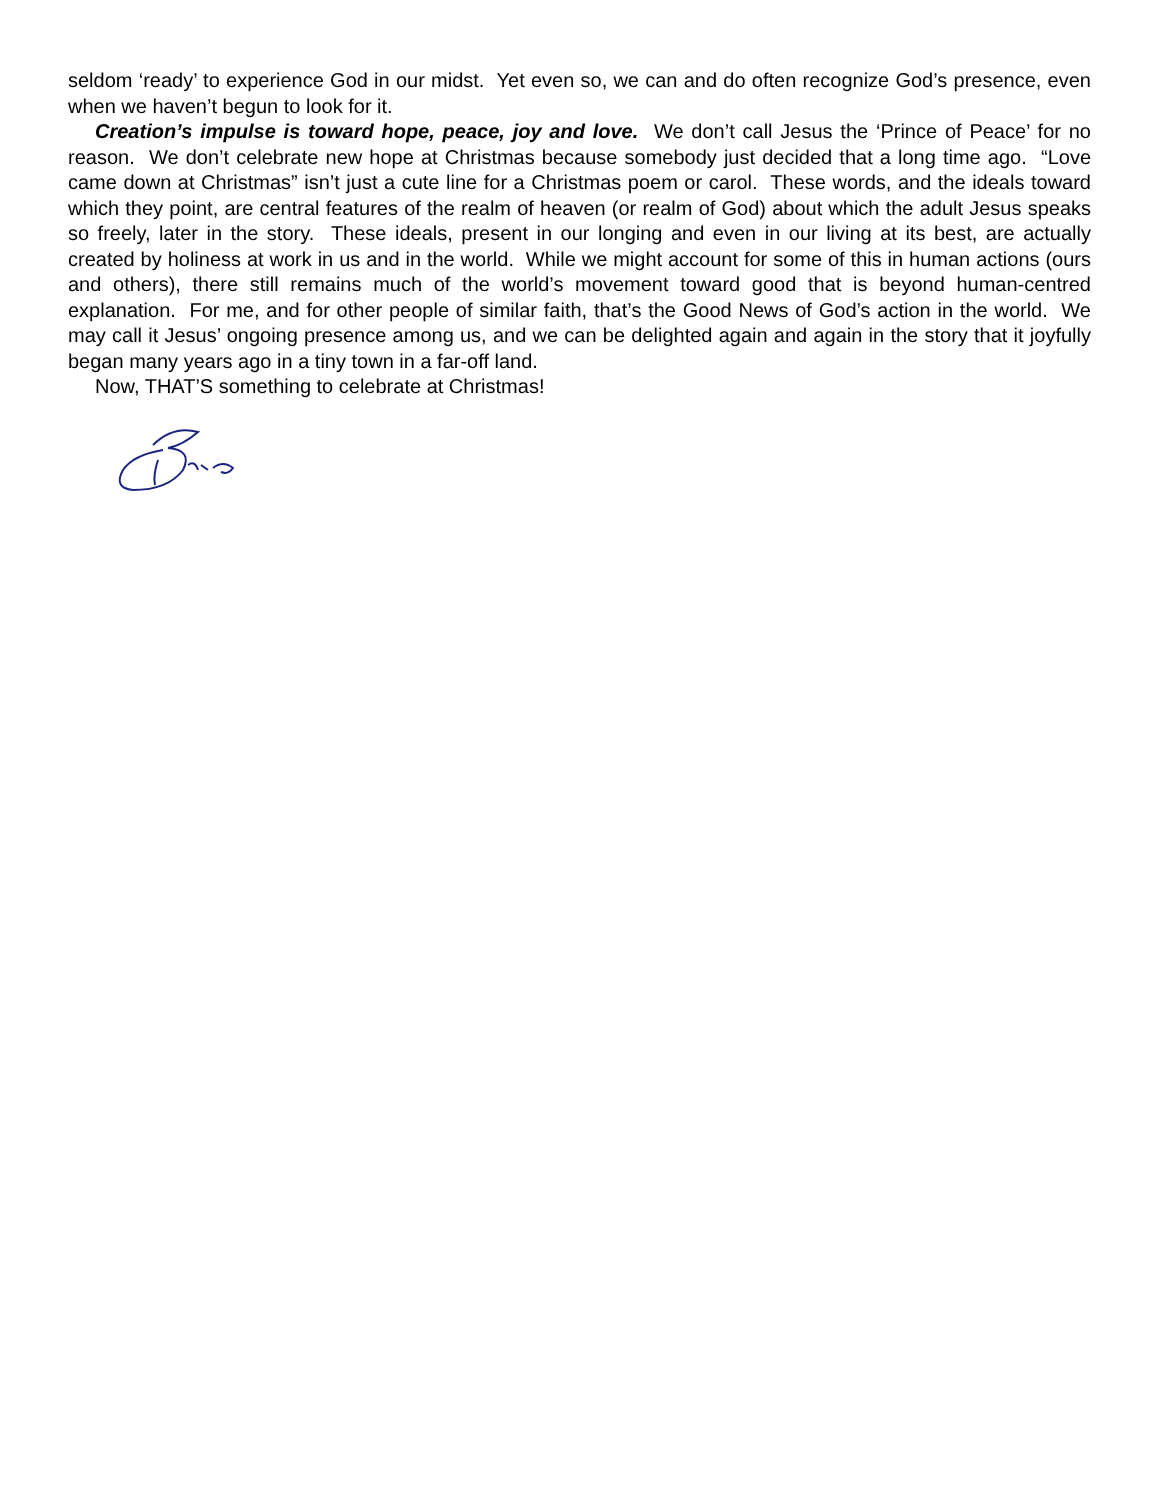seldom ‘ready’ to experience God in our midst. Yet even so, we can and do often recognize God’s presence, even when we haven’t begun to look for it.
Creation’s impulse is toward hope, peace, joy and love. We don’t call Jesus the ‘Prince of Peace’ for no reason. We don’t celebrate new hope at Christmas because somebody just decided that a long time ago. “Love came down at Christmas” isn’t just a cute line for a Christmas poem or carol. These words, and the ideals toward which they point, are central features of the realm of heaven (or realm of God) about which the adult Jesus speaks so freely, later in the story. These ideals, present in our longing and even in our living at its best, are actually created by holiness at work in us and in the world. While we might account for some of this in human actions (ours and others), there still remains much of the world’s movement toward good that is beyond human-centred explanation. For me, and for other people of similar faith, that’s the Good News of God’s action in the world. We may call it Jesus’ ongoing presence among us, and we can be delighted again and again in the story that it joyfully began many years ago in a tiny town in a far-off land.
Now, THAT’S something to celebrate at Christmas!